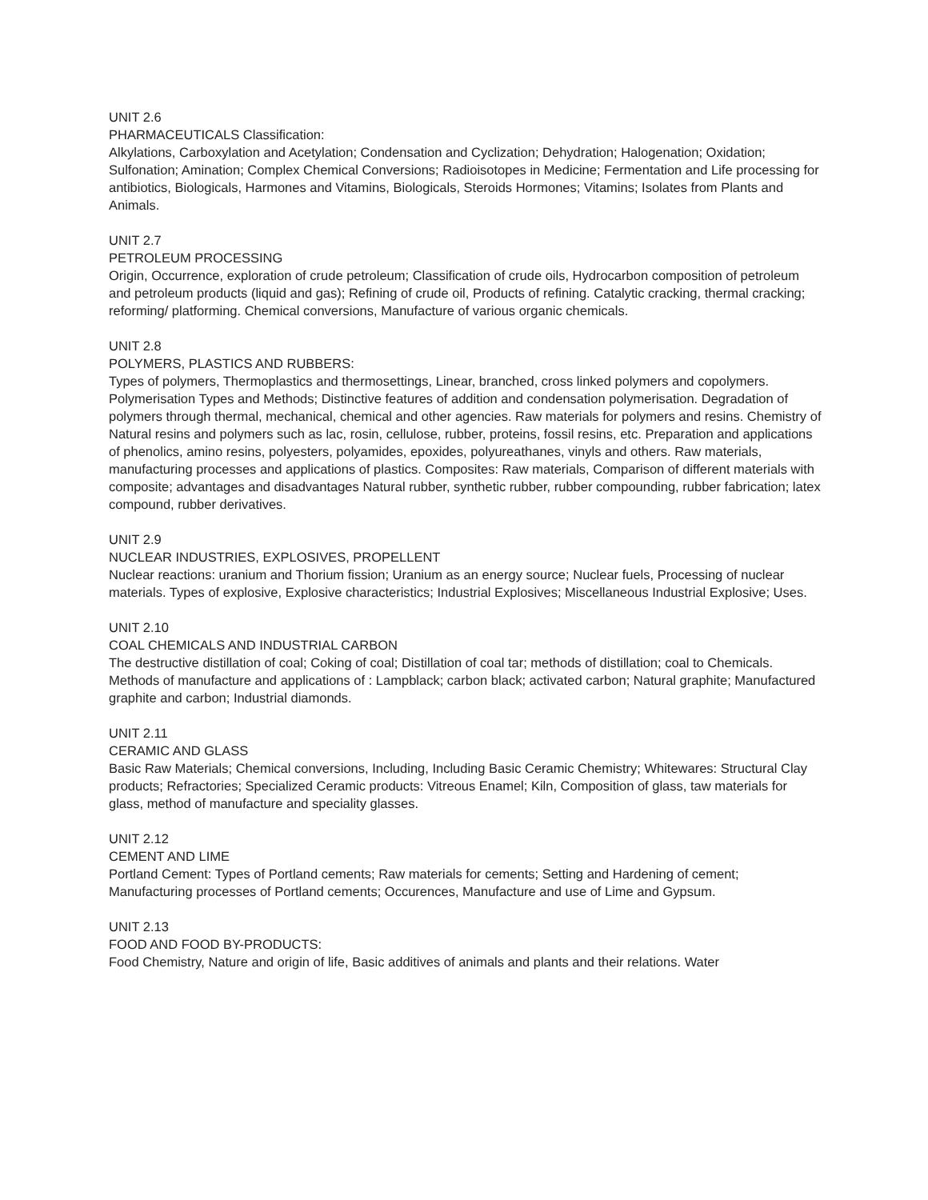UNIT 2.6
PHARMACEUTICALS Classification:
Alkylations, Carboxylation and Acetylation; Condensation and Cyclization; Dehydration; Halogenation; Oxidation; Sulfonation; Amination; Complex Chemical Conversions; Radioisotopes in Medicine; Fermentation and Life processing for antibiotics, Biologicals, Harmones and Vitamins, Biologicals, Steroids Hormones; Vitamins; Isolates from Plants and Animals.
UNIT 2.7
PETROLEUM PROCESSING
Origin, Occurrence, exploration of crude petroleum; Classification of crude oils, Hydrocarbon composition of petroleum and petroleum products (liquid and gas); Refining of crude oil, Products of refining. Catalytic cracking, thermal cracking; reforming/ platforming. Chemical conversions, Manufacture of various organic chemicals.
UNIT 2.8
POLYMERS, PLASTICS AND RUBBERS:
Types of polymers, Thermoplastics and thermosettings, Linear, branched, cross linked polymers and copolymers. Polymerisation Types and Methods; Distinctive features of addition and condensation polymerisation. Degradation of polymers through thermal, mechanical, chemical and other agencies. Raw materials for polymers and resins. Chemistry of Natural resins and polymers such as lac, rosin, cellulose, rubber, proteins, fossil resins, etc. Preparation and applications of phenolics, amino resins, polyesters, polyamides, epoxides, polyureathanes, vinyls and others. Raw materials, manufacturing processes and applications of plastics. Composites: Raw materials, Comparison of different materials with composite; advantages and disadvantages Natural rubber, synthetic rubber, rubber compounding, rubber fabrication; latex compound, rubber derivatives.
UNIT 2.9
NUCLEAR INDUSTRIES, EXPLOSIVES, PROPELLENT
Nuclear reactions: uranium and Thorium fission; Uranium as an energy source; Nuclear fuels, Processing of nuclear materials. Types of explosive, Explosive characteristics; Industrial Explosives; Miscellaneous Industrial Explosive; Uses.
UNIT 2.10
COAL CHEMICALS AND INDUSTRIAL CARBON
The destructive distillation of coal; Coking of coal; Distillation of coal tar; methods of distillation; coal to Chemicals.
Methods of manufacture and applications of : Lampblack; carbon black; activated carbon; Natural graphite; Manufactured graphite and carbon; Industrial diamonds.
UNIT 2.11
CERAMIC AND GLASS
Basic Raw Materials; Chemical conversions, Including, Including Basic Ceramic Chemistry; Whitewares: Structural Clay products; Refractories; Specialized Ceramic products: Vitreous Enamel; Kiln, Composition of glass, taw materials for glass, method of manufacture and speciality glasses.
UNIT 2.12
CEMENT AND LIME
Portland Cement: Types of Portland cements; Raw materials for cements; Setting and Hardening of cement; Manufacturing processes of Portland cements; Occurences, Manufacture and use of Lime and Gypsum.
UNIT 2.13
FOOD AND FOOD BY-PRODUCTS:
Food Chemistry, Nature and origin of life, Basic additives of animals and plants and their relations. Water